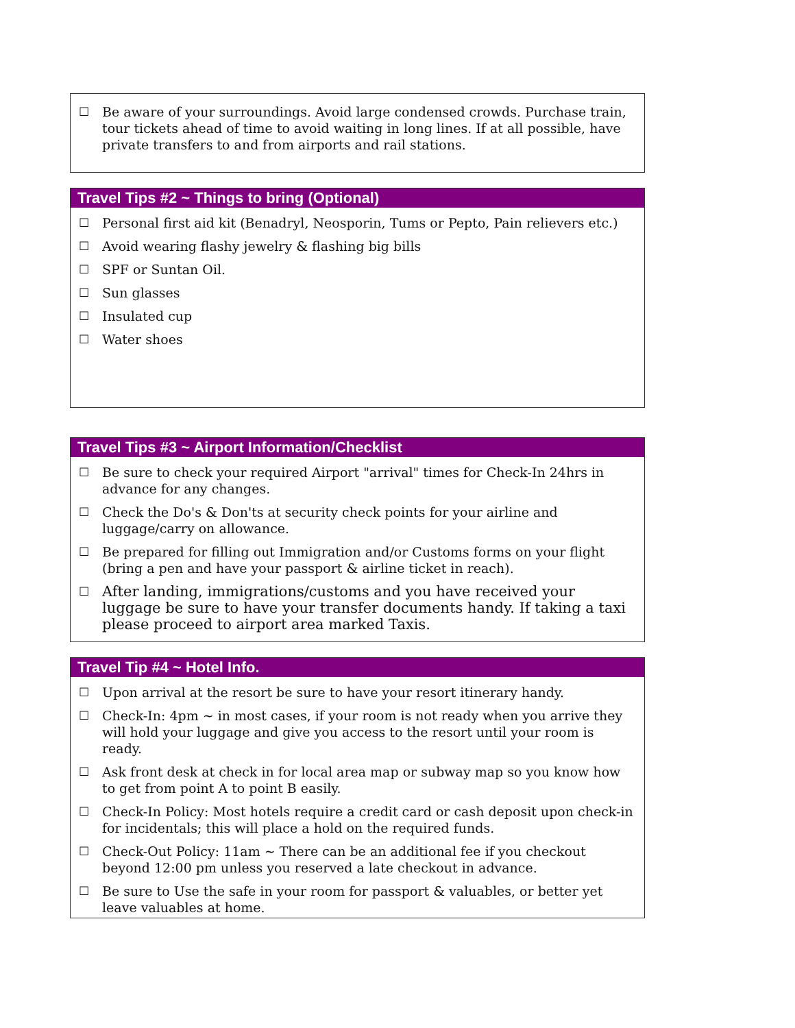☐ Be aware of your surroundings. Avoid large condensed crowds. Purchase train, tour tickets ahead of time to avoid waiting in long lines. If at all possible, have private transfers to and from airports and rail stations.
Travel Tips #2 ~ Things to bring (Optional)
☐ Personal first aid kit (Benadryl, Neosporin, Tums or Pepto, Pain relievers etc.)
☐ Avoid wearing flashy jewelry & flashing big bills
☐ SPF or Suntan Oil.
☐ Sun glasses
☐ Insulated cup
☐ Water shoes
Travel Tips #3 ~ Airport Information/Checklist
☐ Be sure to check your required Airport "arrival" times for Check-In 24hrs in advance for any changes.
☐ Check the Do's & Don'ts at security check points for your airline and luggage/carry on allowance.
☐ Be prepared for filling out Immigration and/or Customs forms on your flight (bring a pen and have your passport & airline ticket in reach).
☐ After landing, immigrations/customs and you have received your luggage be sure to have your transfer documents handy. If taking a taxi please proceed to airport area marked Taxis.
Travel Tip #4 ~ Hotel Info.
☐ Upon arrival at the resort be sure to have your resort itinerary handy.
☐ Check-In: 4pm ~ in most cases, if your room is not ready when you arrive they will hold your luggage and give you access to the resort until your room is ready.
☐ Ask front desk at check in for local area map or subway map so you know how to get from point A to point B easily.
☐ Check-In Policy: Most hotels require a credit card or cash deposit upon check-in for incidentals; this will place a hold on the required funds.
☐ Check-Out Policy: 11am ~ There can be an additional fee if you checkout beyond 12:00 pm unless you reserved a late checkout in advance.
☐ Be sure to Use the safe in your room for passport & valuables, or better yet leave valuables at home.